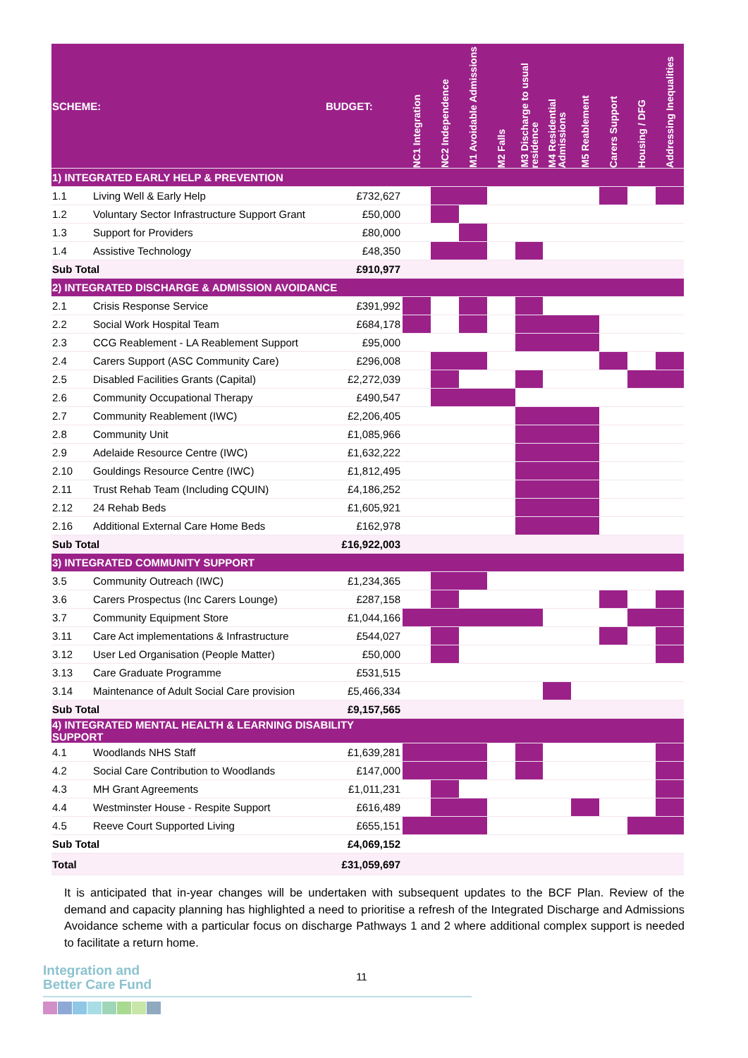| SCHEME: | | BUDGET: | NC1 Integration | NC2 Independence | M1 Avoidable Admissions | M2 Falls | M3 Discharge to usual residence | M4 Residential Admissions | M5 Reablement | Carers Support | Housing / DFG | Addressing Inequalities |
| --- | --- | --- | --- | --- | --- | --- | --- | --- | --- | --- | --- | --- |
| 1) INTEGRATED EARLY HELP & PREVENTION | | | | | | | | | | | | |
| 1.1 | Living Well & Early Help | £732,627 | | | | | | | | | | |
| 1.2 | Voluntary Sector Infrastructure Support Grant | £50,000 | | | | | | | | | | |
| 1.3 | Support for Providers | £80,000 | | | | | | | | | | |
| 1.4 | Assistive Technology | £48,350 | | | | | | | | | | |
| Sub Total | | £910,977 | | | | | | | | | | |
| 2) INTEGRATED DISCHARGE & ADMISSION AVOIDANCE | | | | | | | | | | | | |
| 2.1 | Crisis Response Service | £391,992 | | | | | | | | | | |
| 2.2 | Social Work Hospital Team | £684,178 | | | | | | | | | | |
| 2.3 | CCG Reablement - LA Reablement Support | £95,000 | | | | | | | | | | |
| 2.4 | Carers Support (ASC Community Care) | £296,008 | | | | | | | | | | |
| 2.5 | Disabled Facilities Grants (Capital) | £2,272,039 | | | | | | | | | | |
| 2.6 | Community Occupational Therapy | £490,547 | | | | | | | | | | |
| 2.7 | Community Reablement (IWC) | £2,206,405 | | | | | | | | | | |
| 2.8 | Community Unit | £1,085,966 | | | | | | | | | | |
| 2.9 | Adelaide Resource Centre (IWC) | £1,632,222 | | | | | | | | | | |
| 2.10 | Gouldings Resource Centre (IWC) | £1,812,495 | | | | | | | | | | |
| 2.11 | Trust Rehab Team (Including CQUIN) | £4,186,252 | | | | | | | | | | |
| 2.12 | 24 Rehab Beds | £1,605,921 | | | | | | | | | | |
| 2.16 | Additional External Care Home Beds | £162,978 | | | | | | | | | | |
| Sub Total | | £16,922,003 | | | | | | | | | | |
| 3) INTEGRATED COMMUNITY SUPPORT | | | | | | | | | | | | |
| 3.5 | Community Outreach (IWC) | £1,234,365 | | | | | | | | | | |
| 3.6 | Carers Prospectus (Inc Carers Lounge) | £287,158 | | | | | | | | | | |
| 3.7 | Community Equipment Store | £1,044,166 | | | | | | | | | | |
| 3.11 | Care Act implementations & Infrastructure | £544,027 | | | | | | | | | | |
| 3.12 | User Led Organisation (People Matter) | £50,000 | | | | | | | | | | |
| 3.13 | Care Graduate Programme | £531,515 | | | | | | | | | | |
| 3.14 | Maintenance of Adult Social Care provision | £5,466,334 | | | | | | | | | | |
| Sub Total | | £9,157,565 | | | | | | | | | | |
| 4) INTEGRATED MENTAL HEALTH & LEARNING DISABILITY SUPPORT | | | | | | | | | | | | |
| 4.1 | Woodlands NHS Staff | £1,639,281 | | | | | | | | | | |
| 4.2 | Social Care Contribution to Woodlands | £147,000 | | | | | | | | | | |
| 4.3 | MH Grant Agreements | £1,011,231 | | | | | | | | | | |
| 4.4 | Westminster House - Respite Support | £616,489 | | | | | | | | | | |
| 4.5 | Reeve Court Supported Living | £655,151 | | | | | | | | | | |
| Sub Total | | £4,069,152 | | | | | | | | | | |
| Total | | £31,059,697 | | | | | | | | | | |
It is anticipated that in-year changes will be undertaken with subsequent updates to the BCF Plan. Review of the demand and capacity planning has highlighted a need to prioritise a refresh of the Integrated Discharge and Admissions Avoidance scheme with a particular focus on discharge Pathways 1 and 2 where additional complex support is needed to facilitate a return home.
Integration and
Better Care Fund
11